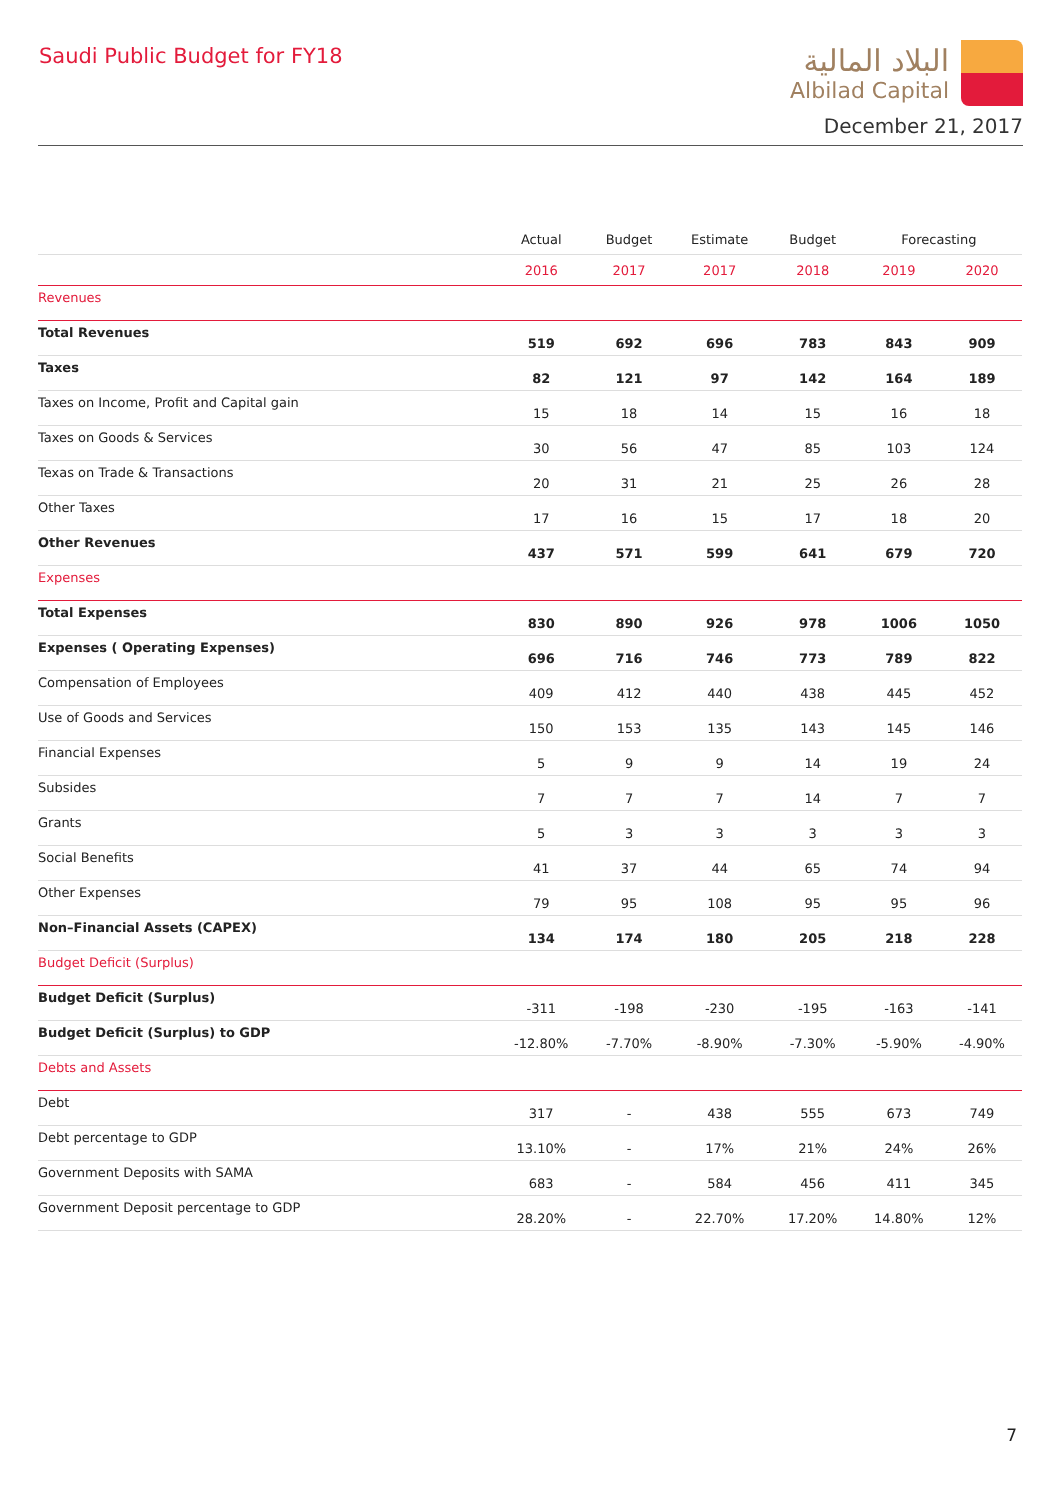Saudi Public Budget for FY18
البلاد المالية
Albilad Capital
December 21, 2017
| | Actual | Budget | Estimate | Budget | Forecasting | |
| --- | --- | --- | --- | --- | --- | --- |
| | 2016 | 2017 | 2017 | 2018 | 2019 | 2020 |
| Revenues | | | | | | |
| Total Revenues | 519 | 692 | 696 | 783 | 843 | 909 |
| Taxes | 82 | 121 | 97 | 142 | 164 | 189 |
| Taxes on Income, Profit and Capital gain | 15 | 18 | 14 | 15 | 16 | 18 |
| Taxes on Goods & Services | 30 | 56 | 47 | 85 | 103 | 124 |
| Texas on Trade & Transactions | 20 | 31 | 21 | 25 | 26 | 28 |
| Other Taxes | 17 | 16 | 15 | 17 | 18 | 20 |
| Other Revenues | 437 | 571 | 599 | 641 | 679 | 720 |
| Expenses | | | | | | |
| Total Expenses | 830 | 890 | 926 | 978 | 1006 | 1050 |
| Expenses ( Operating Expenses) | 696 | 716 | 746 | 773 | 789 | 822 |
| Compensation of Employees | 409 | 412 | 440 | 438 | 445 | 452 |
| Use of Goods and Services | 150 | 153 | 135 | 143 | 145 | 146 |
| Financial Expenses | 5 | 9 | 9 | 14 | 19 | 24 |
| Subsides | 7 | 7 | 7 | 14 | 7 | 7 |
| Grants | 5 | 3 | 3 | 3 | 3 | 3 |
| Social Benefits | 41 | 37 | 44 | 65 | 74 | 94 |
| Other Expenses | 79 | 95 | 108 | 95 | 95 | 96 |
| Non–Financial Assets (CAPEX) | 134 | 174 | 180 | 205 | 218 | 228 |
| Budget Deficit (Surplus) | | | | | | |
| Budget Deficit (Surplus) | -311 | -198 | -230 | -195 | -163 | -141 |
| Budget Deficit (Surplus) to GDP | -12.80% | -7.70% | -8.90% | -7.30% | -5.90% | -4.90% |
| Debts and Assets | | | | | | |
| Debt | 317 | - | 438 | 555 | 673 | 749 |
| Debt percentage to GDP | 13.10% | - | 17% | 21% | 24% | 26% |
| Government Deposits with SAMA | 683 | - | 584 | 456 | 411 | 345 |
| Government Deposit percentage to GDP | 28.20% | - | 22.70% | 17.20% | 14.80% | 12% |
7